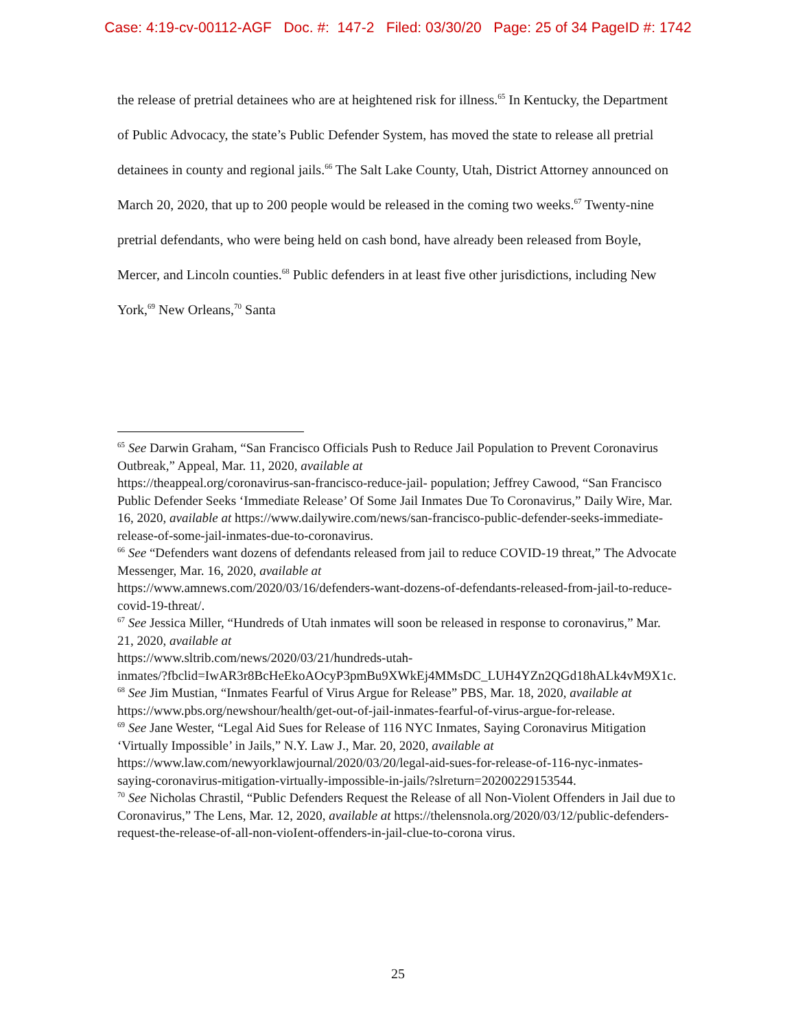Case: 4:19-cv-00112-AGF Doc. #: 147-2 Filed: 03/30/20 Page: 25 of 34 PageID #: 1742
the release of pretrial detainees who are at heightened risk for illness.<sup>65</sup> In Kentucky, the Department of Public Advocacy, the state’s Public Defender System, has moved the state to release all pretrial detainees in county and regional jails.<sup>66</sup> The Salt Lake County, Utah, District Attorney announced on March 20, 2020, that up to 200 people would be released in the coming two weeks.<sup>67</sup> Twenty-nine pretrial defendants, who were being held on cash bond, have already been released from Boyle, Mercer, and Lincoln counties.<sup>68</sup> Public defenders in at least five other jurisdictions, including New York,<sup>69</sup> New Orleans,<sup>70</sup> Santa
<sup>65</sup> See Darwin Graham, “San Francisco Officials Push to Reduce Jail Population to Prevent Coronavirus Outbreak,” Appeal, Mar. 11, 2020, available at
https://theappeal.org/coronavirus-san-francisco-reduce-jail- population; Jeffrey Cawood, “San Francisco Public Defender Seeks ‘Immediate Release’ Of Some Jail Inmates Due To Coronavirus,” Daily Wire, Mar. 16, 2020, available at https://www.dailywire.com/news/san-francisco-public-defender-seeks-immediate-release-of-some-jail-inmates-due-to-coronavirus.
<sup>66</sup> See “Defenders want dozens of defendants released from jail to reduce COVID-19 threat,” The Advocate Messenger, Mar. 16, 2020, available at
https://www.amnews.com/2020/03/16/defenders-want-dozens-of-defendants-released-from-jail-to-reduce-covid-19-threat/.
<sup>67</sup> See Jessica Miller, “Hundreds of Utah inmates will soon be released in response to coronavirus,” Mar. 21, 2020, available at
https://www.sltrib.com/news/2020/03/21/hundreds-utah-
inmates/?fbclid=IwAR3r8BcHeEkoAOcyP3pmBu9XWkEj4MMsDC_LUH4YZn2QGd18hALk4vM9X1c.
<sup>68</sup> See Jim Mustian, “Inmates Fearful of Virus Argue for Release” PBS, Mar. 18, 2020, available at https://www.pbs.org/newshour/health/get-out-of-jail-inmates-fearful-of-virus-argue-for-release.
<sup>69</sup> See Jane Wester, “Legal Aid Sues for Release of 116 NYC Inmates, Saying Coronavirus Mitigation ‘Virtually Impossible’ in Jails,” N.Y. Law J., Mar. 20, 2020, available at https://www.law.com/newyorklawjournal/2020/03/20/legal-aid-sues-for-release-of-116-nyc-inmates-saying-coronavirus-mitigation-virtually-impossible-in-jails/?slreturn=20200229153544.
<sup>70</sup> See Nicholas Chrastil, “Public Defenders Request the Release of all Non-Violent Offenders in Jail due to Coronavirus,” The Lens, Mar. 12, 2020, available at https://thelensnola.org/2020/03/12/public-defenders-request-the-release-of-all-non-vioIent-offenders-in-jail-clue-to-corona virus.
25